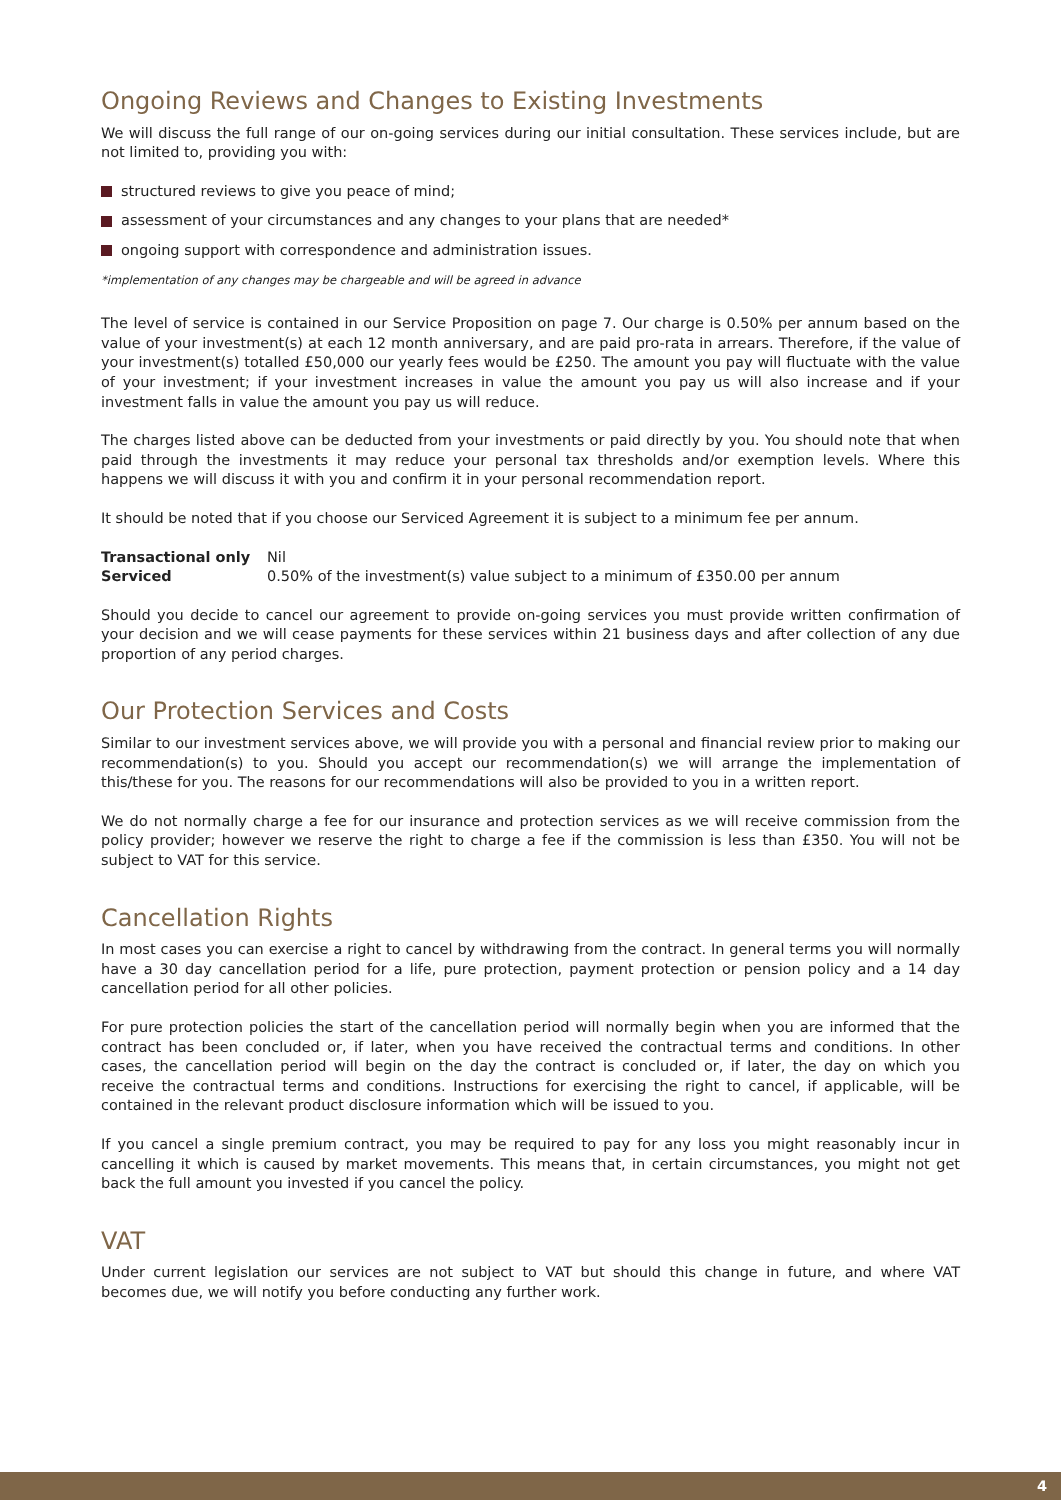Ongoing Reviews and Changes to Existing Investments
We will discuss the full range of our on-going services during our initial consultation. These services include, but are not limited to, providing you with:
structured reviews to give you peace of mind;
assessment of your circumstances and any changes to your plans that are needed*
ongoing support with correspondence and administration issues.
*implementation of any changes may be chargeable and will be agreed in advance
The level of service is contained in our Service Proposition on page 7. Our charge is 0.50% per annum based on the value of your investment(s) at each 12 month anniversary, and are paid pro-rata in arrears. Therefore, if the value of your investment(s) totalled £50,000 our yearly fees would be £250. The amount you pay will fluctuate with the value of your investment; if your investment increases in value the amount you pay us will also increase and if your investment falls in value the amount you pay us will reduce.
The charges listed above can be deducted from your investments or paid directly by you. You should note that when paid through the investments it may reduce your personal tax thresholds and/or exemption levels. Where this happens we will discuss it with you and confirm it in your personal recommendation report.
It should be noted that if you choose our Serviced Agreement it is subject to a minimum fee per annum.
| Transactional only | Nil |
| Serviced | 0.50% of the investment(s) value subject to a minimum of £350.00 per annum |
Should you decide to cancel our agreement to provide on-going services you must provide written confirmation of your decision and we will cease payments for these services within 21 business days and after collection of any due proportion of any period charges.
Our Protection Services and Costs
Similar to our investment services above, we will provide you with a personal and financial review prior to making our recommendation(s) to you. Should you accept our recommendation(s) we will arrange the implementation of this/these for you. The reasons for our recommendations will also be provided to you in a written report.
We do not normally charge a fee for our insurance and protection services as we will receive commission from the policy provider; however we reserve the right to charge a fee if the commission is less than £350. You will not be subject to VAT for this service.
Cancellation Rights
In most cases you can exercise a right to cancel by withdrawing from the contract. In general terms you will normally have a 30 day cancellation period for a life, pure protection, payment protection or pension policy and a 14 day cancellation period for all other policies.
For pure protection policies the start of the cancellation period will normally begin when you are informed that the contract has been concluded or, if later, when you have received the contractual terms and conditions. In other cases, the cancellation period will begin on the day the contract is concluded or, if later, the day on which you receive the contractual terms and conditions. Instructions for exercising the right to cancel, if applicable, will be contained in the relevant product disclosure information which will be issued to you.
If you cancel a single premium contract, you may be required to pay for any loss you might reasonably incur in cancelling it which is caused by market movements. This means that, in certain circumstances, you might not get back the full amount you invested if you cancel the policy.
VAT
Under current legislation our services are not subject to VAT but should this change in future, and where VAT becomes due, we will notify you before conducting any further work.
4